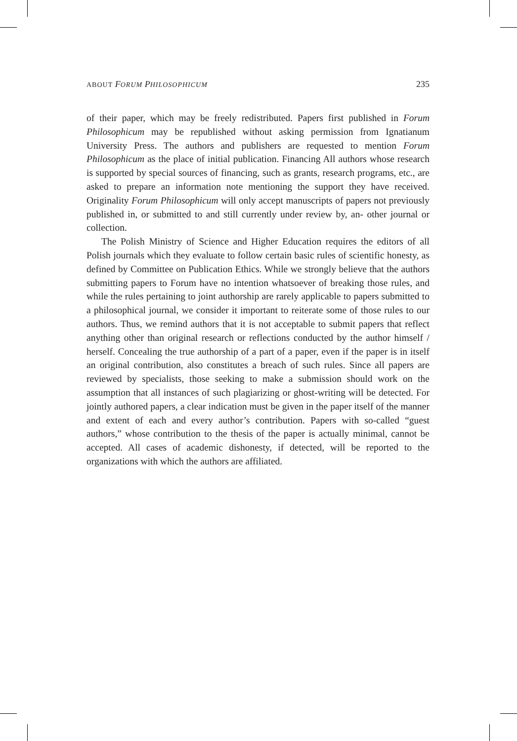ABOUT FORUM PHILOSOPHICUM 235
of their paper, which may be freely redistributed. Papers first published in Forum Philosophicum may be republished without asking permission from Ignatianum University Press. The authors and publishers are requested to mention Forum Philosophicum as the place of initial publication. Financing All authors whose research is supported by special sources of financing, such as grants, research programs, etc., are asked to prepare an information note mentioning the support they have received. Originality Forum Philosophicum will only accept manuscripts of papers not previously published in, or submitted to and still currently under review by, an- other journal or collection.
The Polish Ministry of Science and Higher Education requires the editors of all Polish journals which they evaluate to follow certain basic rules of scientific honesty, as defined by Committee on Publication Ethics. While we strongly believe that the authors submitting papers to Forum have no intention whatsoever of breaking those rules, and while the rules pertaining to joint authorship are rarely applicable to papers submitted to a philosophical journal, we consider it important to reiterate some of those rules to our authors. Thus, we remind authors that it is not acceptable to submit papers that reflect anything other than original research or reflections conducted by the author himself / herself. Concealing the true authorship of a part of a paper, even if the paper is in itself an original contribution, also constitutes a breach of such rules. Since all papers are reviewed by specialists, those seeking to make a submission should work on the assumption that all instances of such plagiarizing or ghost-writing will be detected. For jointly authored papers, a clear indication must be given in the paper itself of the manner and extent of each and every author’s contribution. Papers with so-called “guest authors,” whose contribution to the thesis of the paper is actually minimal, cannot be accepted. All cases of academic dishonesty, if detected, will be reported to the organizations with which the authors are affiliated.